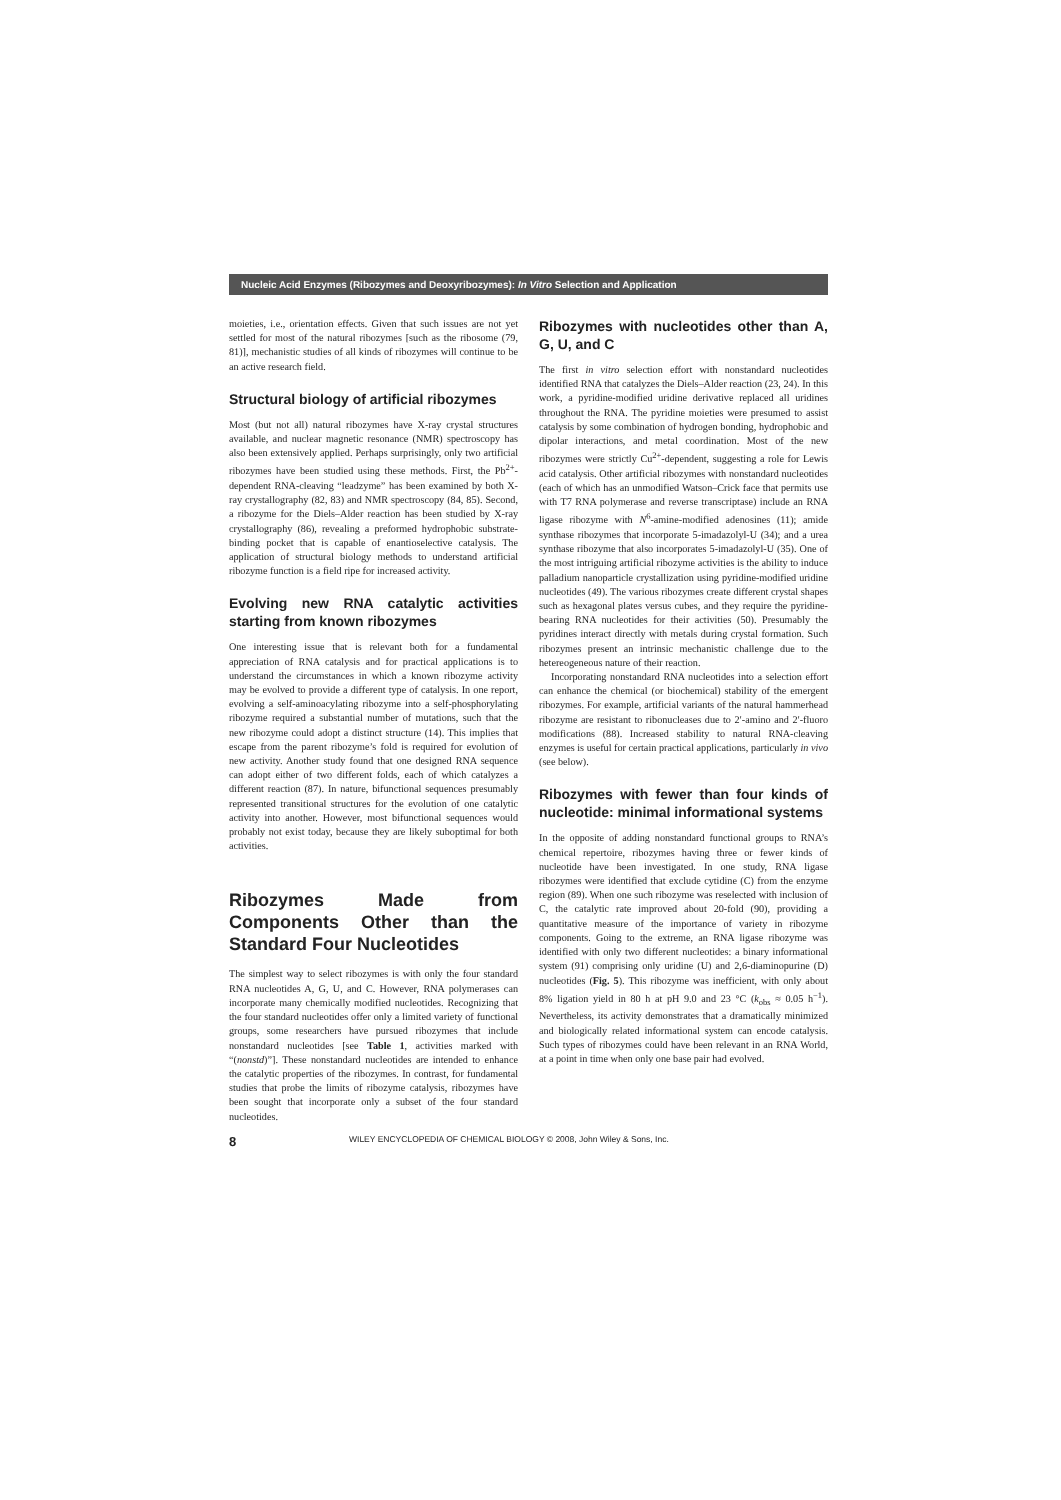Nucleic Acid Enzymes (Ribozymes and Deoxyribozymes): In Vitro Selection and Application
moieties, i.e., orientation effects. Given that such issues are not yet settled for most of the natural ribozymes [such as the ribosome (79, 81)], mechanistic studies of all kinds of ribozymes will continue to be an active research field.
Structural biology of artificial ribozymes
Most (but not all) natural ribozymes have X-ray crystal structures available, and nuclear magnetic resonance (NMR) spectroscopy has also been extensively applied. Perhaps surprisingly, only two artificial ribozymes have been studied using these methods. First, the Pb<sup>2+</sup>-dependent RNA-cleaving “leadzyme” has been examined by both X-ray crystallography (82, 83) and NMR spectroscopy (84, 85). Second, a ribozyme for the Diels–Alder reaction has been studied by X-ray crystallography (86), revealing a preformed hydrophobic substrate-binding pocket that is capable of enantioselective catalysis. The application of structural biology methods to understand artificial ribozyme function is a field ripe for increased activity.
Evolving new RNA catalytic activities starting from known ribozymes
One interesting issue that is relevant both for a fundamental appreciation of RNA catalysis and for practical applications is to understand the circumstances in which a known ribozyme activity may be evolved to provide a different type of catalysis. In one report, evolving a self-aminoacylating ribozyme into a self-phosphorylating ribozyme required a substantial number of mutations, such that the new ribozyme could adopt a distinct structure (14). This implies that escape from the parent ribozyme’s fold is required for evolution of new activity. Another study found that one designed RNA sequence can adopt either of two different folds, each of which catalyzes a different reaction (87). In nature, bifunctional sequences presumably represented transitional structures for the evolution of one catalytic activity into another. However, most bifunctional sequences would probably not exist today, because they are likely suboptimal for both activities.
Ribozymes Made from Components Other than the Standard Four Nucleotides
The simplest way to select ribozymes is with only the four standard RNA nucleotides A, G, U, and C. However, RNA polymerases can incorporate many chemically modified nucleotides. Recognizing that the four standard nucleotides offer only a limited variety of functional groups, some researchers have pursued ribozymes that include nonstandard nucleotides [see Table 1, activities marked with “(nonstd)”]. These nonstandard nucleotides are intended to enhance the catalytic properties of the ribozymes. In contrast, for fundamental studies that probe the limits of ribozyme catalysis, ribozymes have been sought that incorporate only a subset of the four standard nucleotides.
Ribozymes with nucleotides other than A, G, U, and C
The first in vitro selection effort with nonstandard nucleotides identified RNA that catalyzes the Diels–Alder reaction (23, 24). In this work, a pyridine-modified uridine derivative replaced all uridines throughout the RNA. The pyridine moieties were presumed to assist catalysis by some combination of hydrogen bonding, hydrophobic and dipolar interactions, and metal coordination. Most of the new ribozymes were strictly Cu<sup>2+</sup>-dependent, suggesting a role for Lewis acid catalysis. Other artificial ribozymes with nonstandard nucleotides (each of which has an unmodified Watson–Crick face that permits use with T7 RNA polymerase and reverse transcriptase) include an RNA ligase ribozyme with N<sup>6</sup>-amine-modified adenosines (11); amide synthase ribozymes that incorporate 5-imadazolyl-U (34); and a urea synthase ribozyme that also incorporates 5-imadazolyl-U (35). One of the most intriguing artificial ribozyme activities is the ability to induce palladium nanoparticle crystallization using pyridine-modified uridine nucleotides (49). The various ribozymes create different crystal shapes such as hexagonal plates versus cubes, and they require the pyridine-bearing RNA nucleotides for their activities (50). Presumably the pyridines interact directly with metals during crystal formation. Such ribozymes present an intrinsic mechanistic challenge due to the hetereogeneous nature of their reaction.
Incorporating nonstandard RNA nucleotides into a selection effort can enhance the chemical (or biochemical) stability of the emergent ribozymes. For example, artificial variants of the natural hammerhead ribozyme are resistant to ribonucleases due to 2′-amino and 2′-fluoro modifications (88). Increased stability to natural RNA-cleaving enzymes is useful for certain practical applications, particularly in vivo (see below).
Ribozymes with fewer than four kinds of nucleotide: minimal informational systems
In the opposite of adding nonstandard functional groups to RNA’s chemical repertoire, ribozymes having three or fewer kinds of nucleotide have been investigated. In one study, RNA ligase ribozymes were identified that exclude cytidine (C) from the enzyme region (89). When one such ribozyme was reselected with inclusion of C, the catalytic rate improved about 20-fold (90), providing a quantitative measure of the importance of variety in ribozyme components. Going to the extreme, an RNA ligase ribozyme was identified with only two different nucleotides: a binary informational system (91) comprising only uridine (U) and 2,6-diaminopurine (D) nucleotides (Fig. 5). This ribozyme was inefficient, with only about 8% ligation yield in 80 h at pH 9.0 and 23 °C (k<sub>obs</sub> ≈ 0.05 h<sup>−1</sup>). Nevertheless, its activity demonstrates that a dramatically minimized and biologically related informational system can encode catalysis. Such types of ribozymes could have been relevant in an RNA World, at a point in time when only one base pair had evolved.
8 WILEY ENCYCLOPEDIA OF CHEMICAL BIOLOGY © 2008, John Wiley & Sons, Inc.